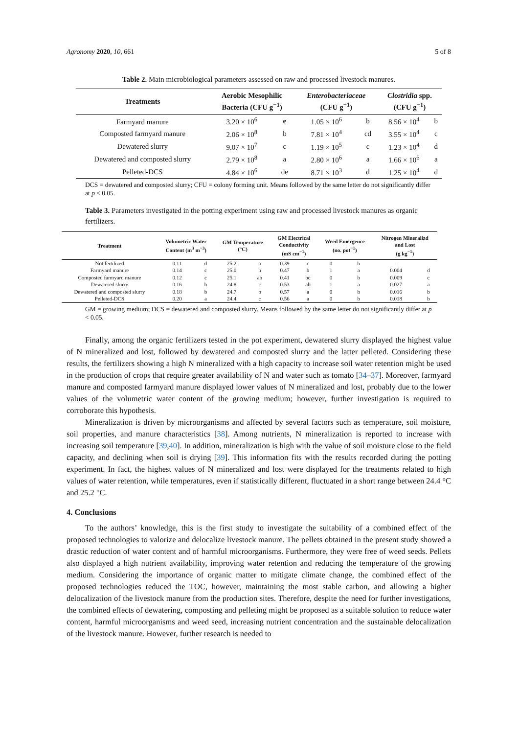Agronomy 2020, 10, 661 5 of 8
Table 2. Main microbiological parameters assessed on raw and processed livestock manures.
| Treatments | Aerobic Mesophilic Bacteria (CFU g<sup>−1</sup>) | | Enterobacteriaceae (CFU g<sup>−1</sup>) | | Clostridia spp. (CFU g<sup>−1</sup>) | |
| --- | --- | --- | --- | --- | --- | --- |
| Farmyard manure | 3.20 × 10<sup>6</sup> | e | 1.05 × 10<sup>6</sup> | b | 8.56 × 10<sup>4</sup> | b |
| Composted farmyard manure | 2.06 × 10<sup>8</sup> | b | 7.81 × 10<sup>4</sup> | cd | 3.55 × 10<sup>4</sup> | c |
| Dewatered slurry | 9.07 × 10<sup>7</sup> | c | 1.19 × 10<sup>5</sup> | c | 1.23 × 10<sup>4</sup> | d |
| Dewatered and composted slurry | 2.79 × 10<sup>8</sup> | a | 2.80 × 10<sup>6</sup> | a | 1.66 × 10<sup>6</sup> | a |
| Pelleted-DCS | 4.84 × 10<sup>6</sup> | de | 8.71 × 10<sup>3</sup> | d | 1.25 × 10<sup>4</sup> | d |
DCS = dewatered and composted slurry; CFU = colony forming unit. Means followed by the same letter do not significantly differ at p < 0.05.
Table 3. Parameters investigated in the potting experiment using raw and processed livestock manures as organic fertilizers.
| Treatment | Volumetric Water Content (m<sup>3</sup> m<sup>−3</sup>) | | GM Temperature (°C) | | GM Electrical Conductivity (mS cm<sup>−1</sup>) | | Weed Emergence (no. pot<sup>−1</sup>) | | Nitrogen Mineralizd and Lost (g kg<sup>−1</sup>) | |
| --- | --- | --- | --- | --- | --- | --- | --- | --- | --- | --- |
| Not fertilized | 0.11 | d | 25.2 | a | 0.39 | c | 0 | b | - | |
| Farmyard manure | 0.14 | c | 25.0 | b | 0.47 | b | 1 | a | 0.004 | d |
| Composted farmyard manure | 0.12 | c | 25.1 | ab | 0.41 | bc | 0 | b | 0.009 | c |
| Dewatered slurry | 0.16 | b | 24.8 | c | 0.53 | ab | 1 | a | 0.027 | a |
| Dewatered and composted slurry | 0.18 | b | 24.7 | b | 0.57 | a | 0 | b | 0.016 | b |
| Pelleted-DCS | 0.20 | a | 24.4 | c | 0.56 | a | 0 | b | 0.018 | b |
GM = growing medium; DCS = dewatered and composted slurry. Means followed by the same letter do not significantly differ at p < 0.05.
Finally, among the organic fertilizers tested in the pot experiment, dewatered slurry displayed the highest value of N mineralized and lost, followed by dewatered and composted slurry and the latter pelleted. Considering these results, the fertilizers showing a high N mineralized with a high capacity to increase soil water retention might be used in the production of crops that require greater availability of N and water such as tomato [34–37]. Moreover, farmyard manure and composted farmyard manure displayed lower values of N mineralized and lost, probably due to the lower values of the volumetric water content of the growing medium; however, further investigation is required to corroborate this hypothesis.
Mineralization is driven by microorganisms and affected by several factors such as temperature, soil moisture, soil properties, and manure characteristics [38]. Among nutrients, N mineralization is reported to increase with increasing soil temperature [39,40]. In addition, mineralization is high with the value of soil moisture close to the field capacity, and declining when soil is drying [39]. This information fits with the results recorded during the potting experiment. In fact, the highest values of N mineralized and lost were displayed for the treatments related to high values of water retention, while temperatures, even if statistically different, fluctuated in a short range between 24.4 °C and 25.2 °C.
4. Conclusions
To the authors’ knowledge, this is the first study to investigate the suitability of a combined effect of the proposed technologies to valorize and delocalize livestock manure. The pellets obtained in the present study showed a drastic reduction of water content and of harmful microorganisms. Furthermore, they were free of weed seeds. Pellets also displayed a high nutrient availability, improving water retention and reducing the temperature of the growing medium. Considering the importance of organic matter to mitigate climate change, the combined effect of the proposed technologies reduced the TOC, however, maintaining the most stable carbon, and allowing a higher delocalization of the livestock manure from the production sites. Therefore, despite the need for further investigations, the combined effects of dewatering, composting and pelleting might be proposed as a suitable solution to reduce water content, harmful microorganisms and weed seed, increasing nutrient concentration and the sustainable delocalization of the livestock manure. However, further research is needed to